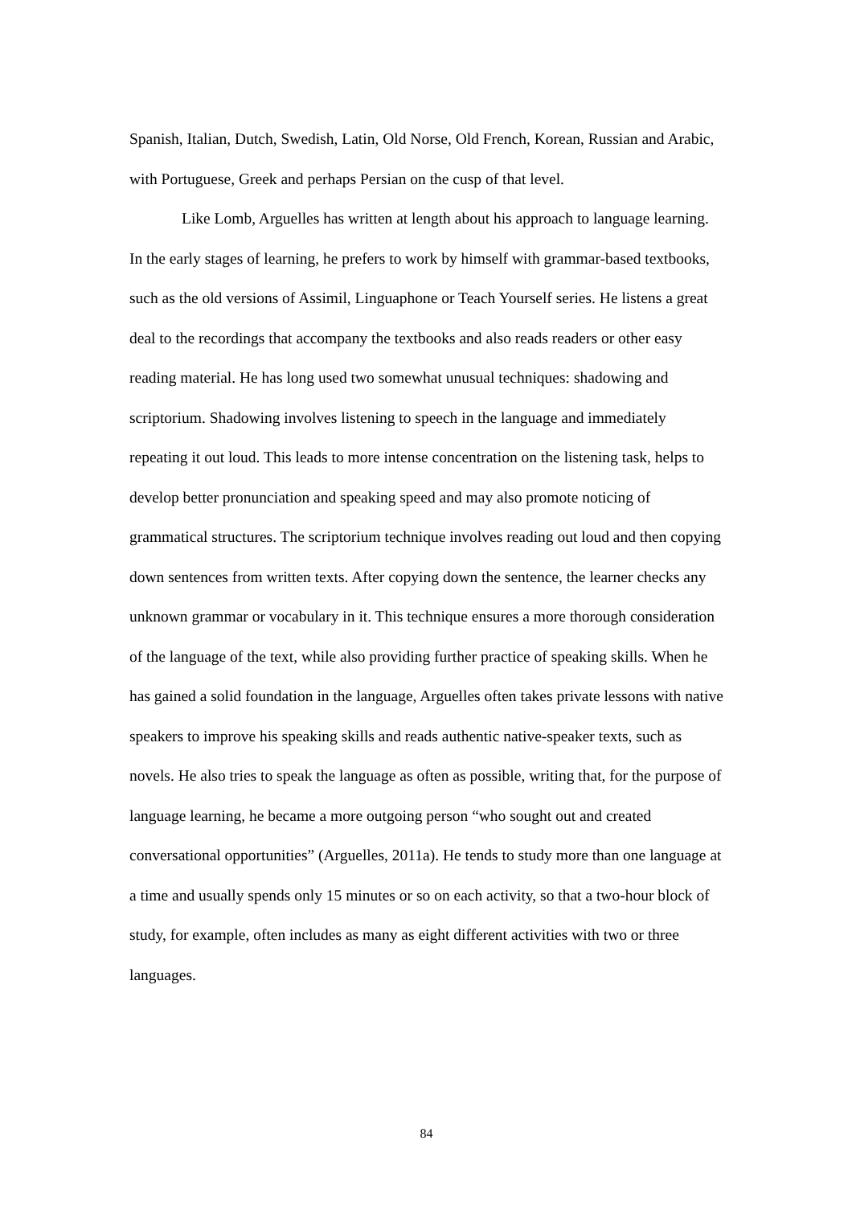Spanish, Italian, Dutch, Swedish, Latin, Old Norse, Old French, Korean, Russian and Arabic, with Portuguese, Greek and perhaps Persian on the cusp of that level.
Like Lomb, Arguelles has written at length about his approach to language learning. In the early stages of learning, he prefers to work by himself with grammar-based textbooks, such as the old versions of Assimil, Linguaphone or Teach Yourself series. He listens a great deal to the recordings that accompany the textbooks and also reads readers or other easy reading material. He has long used two somewhat unusual techniques: shadowing and scriptorium. Shadowing involves listening to speech in the language and immediately repeating it out loud. This leads to more intense concentration on the listening task, helps to develop better pronunciation and speaking speed and may also promote noticing of grammatical structures. The scriptorium technique involves reading out loud and then copying down sentences from written texts. After copying down the sentence, the learner checks any unknown grammar or vocabulary in it. This technique ensures a more thorough consideration of the language of the text, while also providing further practice of speaking skills. When he has gained a solid foundation in the language, Arguelles often takes private lessons with native speakers to improve his speaking skills and reads authentic native-speaker texts, such as novels. He also tries to speak the language as often as possible, writing that, for the purpose of language learning, he became a more outgoing person “who sought out and created conversational opportunities” (Arguelles, 2011a). He tends to study more than one language at a time and usually spends only 15 minutes or so on each activity, so that a two-hour block of study, for example, often includes as many as eight different activities with two or three languages.
84